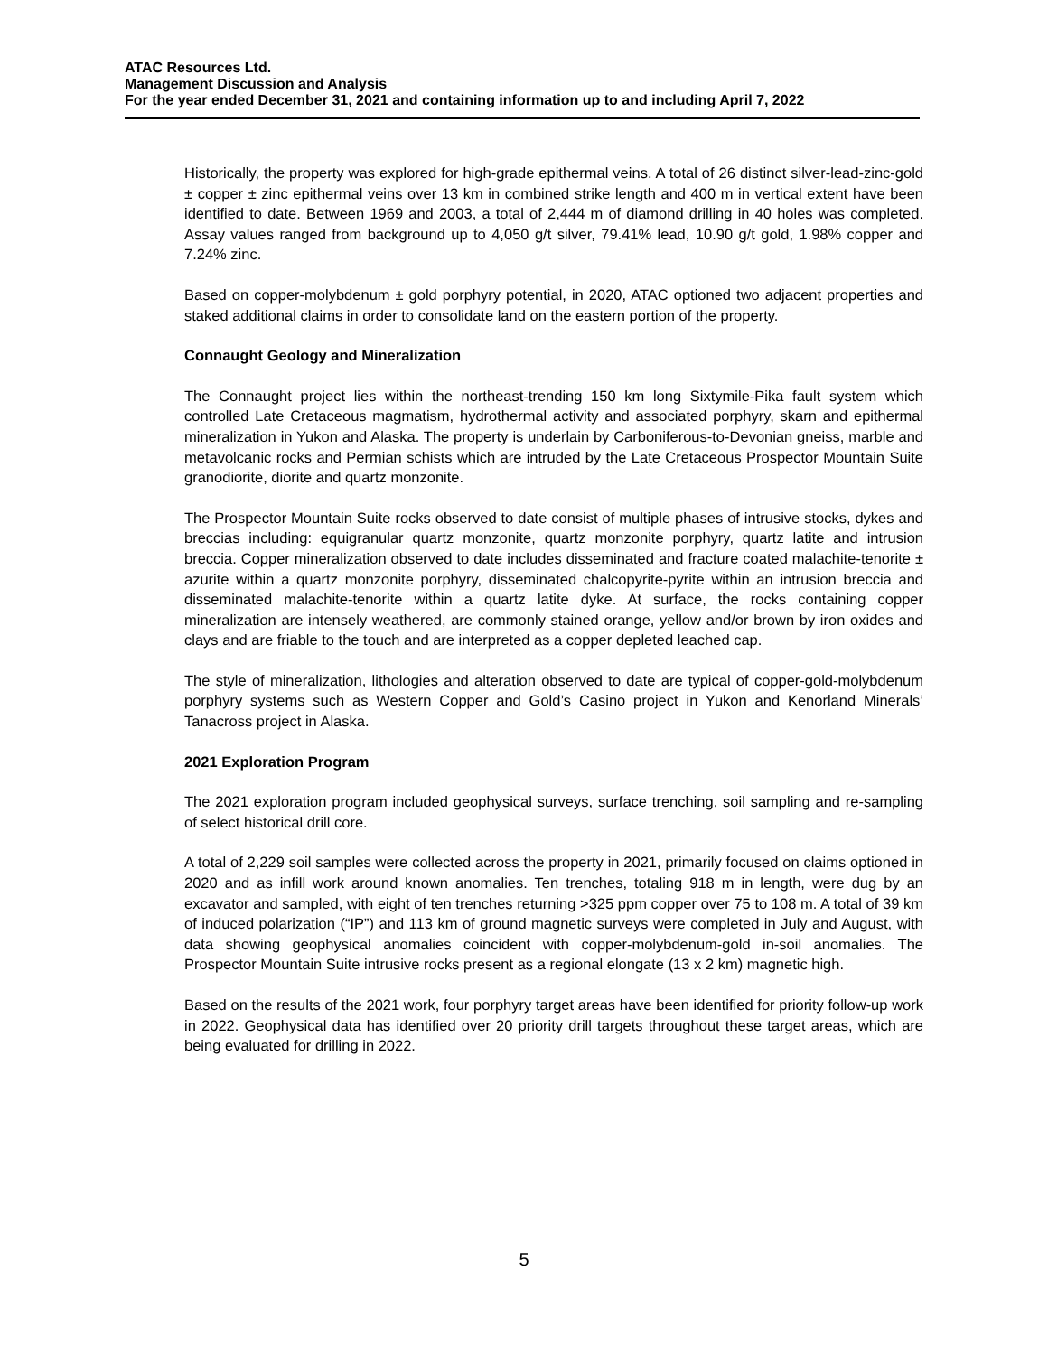ATAC Resources Ltd.
Management Discussion and Analysis
For the year ended December 31, 2021 and containing information up to and including April 7, 2022
Historically, the property was explored for high-grade epithermal veins. A total of 26 distinct silver-lead-zinc-gold ± copper ± zinc epithermal veins over 13 km in combined strike length and 400 m in vertical extent have been identified to date. Between 1969 and 2003, a total of 2,444 m of diamond drilling in 40 holes was completed. Assay values ranged from background up to 4,050 g/t silver, 79.41% lead, 10.90 g/t gold, 1.98% copper and 7.24% zinc.
Based on copper-molybdenum ± gold porphyry potential, in 2020, ATAC optioned two adjacent properties and staked additional claims in order to consolidate land on the eastern portion of the property.
Connaught Geology and Mineralization
The Connaught project lies within the northeast-trending 150 km long Sixtymile-Pika fault system which controlled Late Cretaceous magmatism, hydrothermal activity and associated porphyry, skarn and epithermal mineralization in Yukon and Alaska. The property is underlain by Carboniferous-to-Devonian gneiss, marble and metavolcanic rocks and Permian schists which are intruded by the Late Cretaceous Prospector Mountain Suite granodiorite, diorite and quartz monzonite.
The Prospector Mountain Suite rocks observed to date consist of multiple phases of intrusive stocks, dykes and breccias including: equigranular quartz monzonite, quartz monzonite porphyry, quartz latite and intrusion breccia. Copper mineralization observed to date includes disseminated and fracture coated malachite-tenorite ± azurite within a quartz monzonite porphyry, disseminated chalcopyrite-pyrite within an intrusion breccia and disseminated malachite-tenorite within a quartz latite dyke. At surface, the rocks containing copper mineralization are intensely weathered, are commonly stained orange, yellow and/or brown by iron oxides and clays and are friable to the touch and are interpreted as a copper depleted leached cap.
The style of mineralization, lithologies and alteration observed to date are typical of copper-gold-molybdenum porphyry systems such as Western Copper and Gold’s Casino project in Yukon and Kenorland Minerals’ Tanacross project in Alaska.
2021 Exploration Program
The 2021 exploration program included geophysical surveys, surface trenching, soil sampling and re-sampling of select historical drill core.
A total of 2,229 soil samples were collected across the property in 2021, primarily focused on claims optioned in 2020 and as infill work around known anomalies. Ten trenches, totaling 918 m in length, were dug by an excavator and sampled, with eight of ten trenches returning >325 ppm copper over 75 to 108 m. A total of 39 km of induced polarization (“IP”) and 113 km of ground magnetic surveys were completed in July and August, with data showing geophysical anomalies coincident with copper-molybdenum-gold in-soil anomalies. The Prospector Mountain Suite intrusive rocks present as a regional elongate (13 x 2 km) magnetic high.
Based on the results of the 2021 work, four porphyry target areas have been identified for priority follow-up work in 2022. Geophysical data has identified over 20 priority drill targets throughout these target areas, which are being evaluated for drilling in 2022.
5